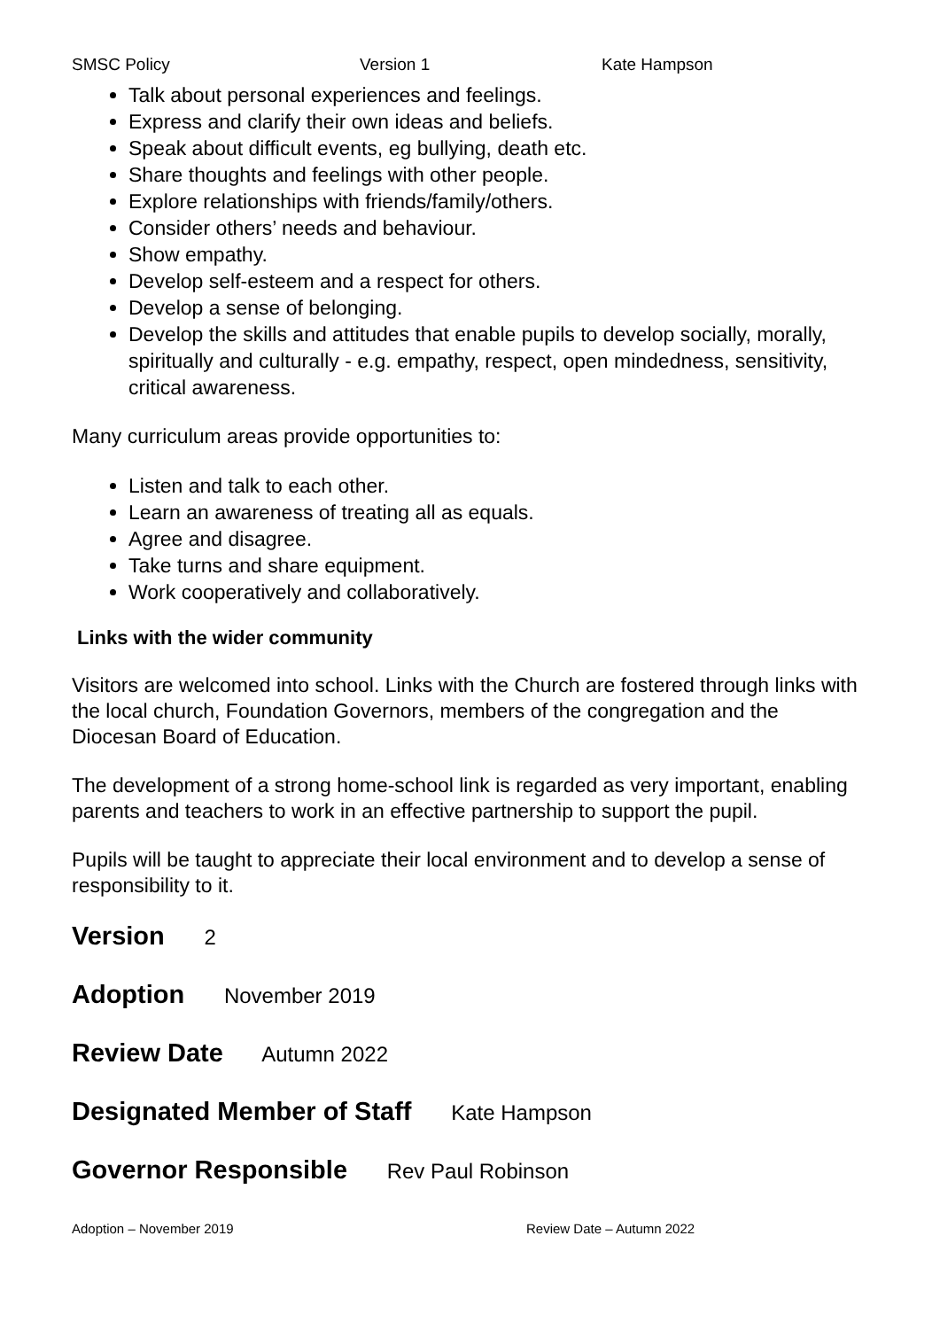SMSC Policy Version 1 Kate Hampson
Talk about personal experiences and feelings.
Express and clarify their own ideas and beliefs.
Speak about difficult events, eg bullying, death etc.
Share thoughts and feelings with other people.
Explore relationships with friends/family/others.
Consider others’ needs and behaviour.
Show empathy.
Develop self-esteem and a respect for others.
Develop a sense of belonging.
Develop the skills and attitudes that enable pupils to develop socially, morally, spiritually and culturally - e.g. empathy, respect, open mindedness, sensitivity, critical awareness.
Many curriculum areas provide opportunities to:
Listen and talk to each other.
Learn an awareness of treating all as equals.
Agree and disagree.
Take turns and share equipment.
Work cooperatively and collaboratively.
Links with the wider community
Visitors are welcomed into school. Links with the Church are fostered through links with the local church, Foundation Governors, members of the congregation and the Diocesan Board of Education.
The development of a strong home-school link is regarded as very important, enabling parents and teachers to work in an effective partnership to support the pupil.
Pupils will be taught to appreciate their local environment and to develop a sense of responsibility to it.
Version 2
Adoption November 2019
Review Date Autumn 2022
Designated Member of Staff Kate Hampson
Governor Responsible Rev Paul Robinson
Adoption – November 2019 Review Date – Autumn 2022